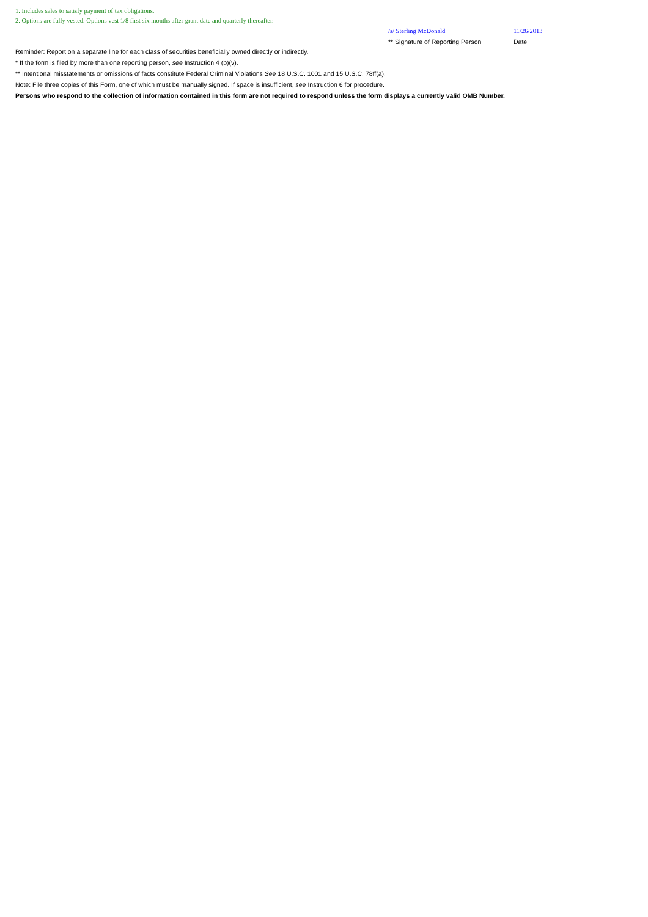1. Includes sales to satisfy payment of tax obligations.
2. Options are fully vested. Options vest 1/8 first six months after grant date and quarterly thereafter.
/s/ Sterling McDonald
** Signature of Reporting Person
11/26/2013
Date
Reminder: Report on a separate line for each class of securities beneficially owned directly or indirectly.
* If the form is filed by more than one reporting person, see Instruction 4 (b)(v).
** Intentional misstatements or omissions of facts constitute Federal Criminal Violations See 18 U.S.C. 1001 and 15 U.S.C. 78ff(a).
Note: File three copies of this Form, one of which must be manually signed. If space is insufficient, see Instruction 6 for procedure.
Persons who respond to the collection of information contained in this form are not required to respond unless the form displays a currently valid OMB Number.